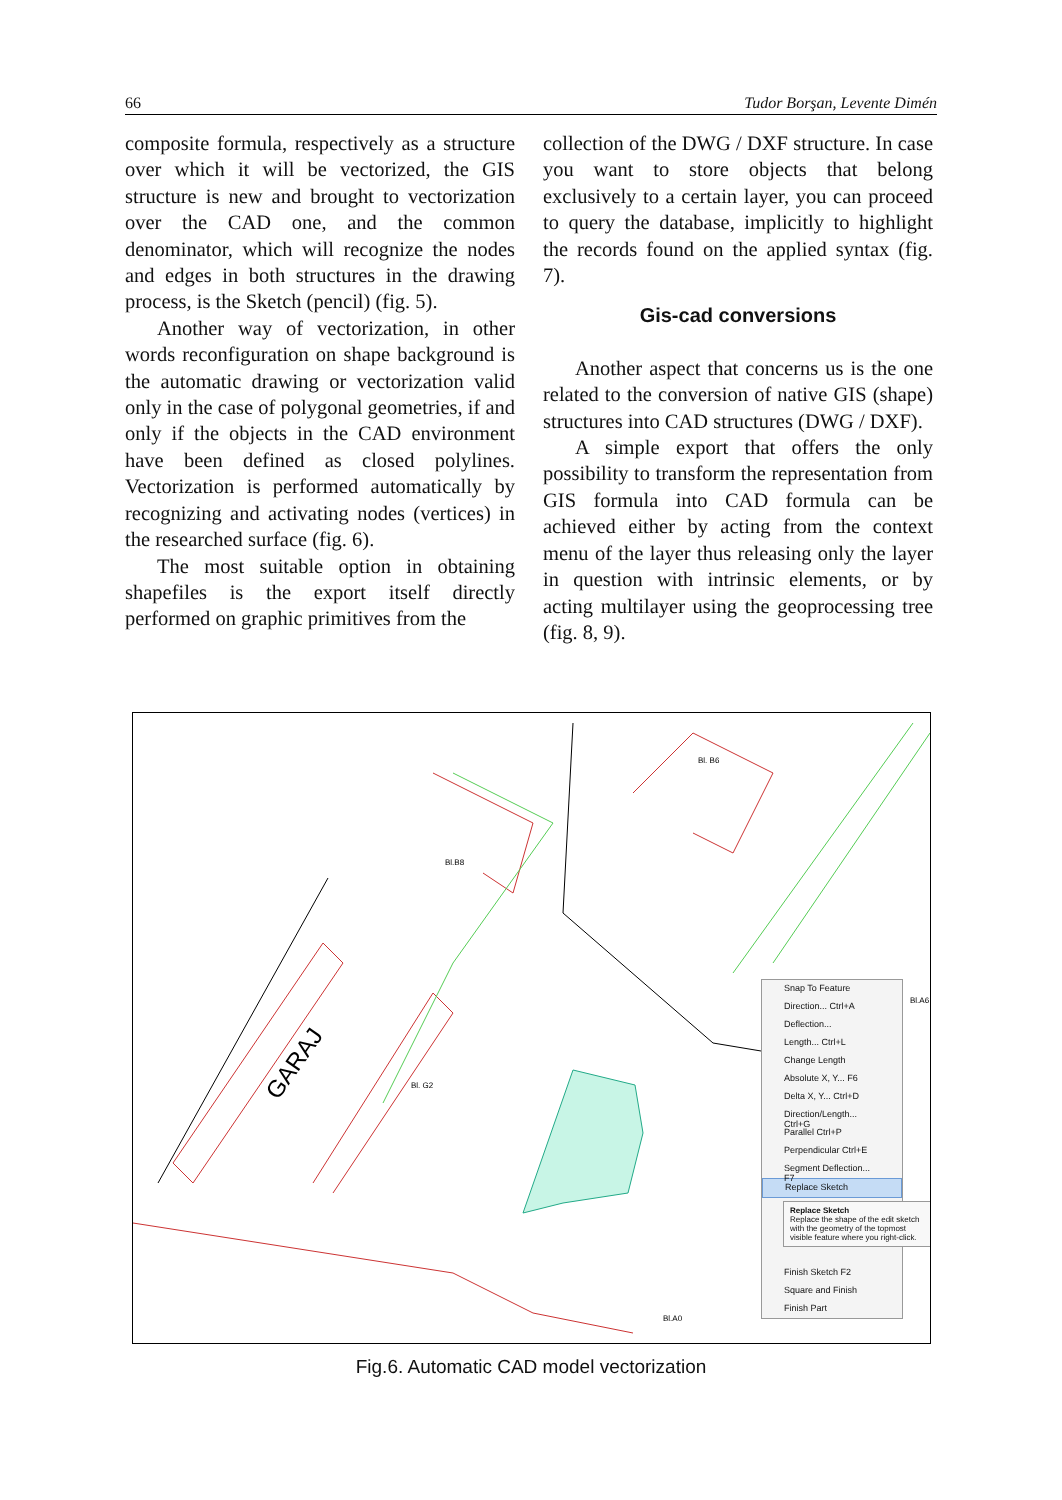66 Tudor Borşan, Levente Dimén
composite formula, respectively as a structure over which it will be vectorized, the GIS structure is new and brought to vectorization over the CAD one, and the common denominator, which will recognize the nodes and edges in both structures in the drawing process, is the Sketch (pencil) (fig. 5).
Another way of vectorization, in other words reconfiguration on shape background is the automatic drawing or vectorization valid only in the case of polygonal geometries, if and only if the objects in the CAD environment have been defined as closed polylines. Vectorization is performed automatically by recognizing and activating nodes (vertices) in the researched surface (fig. 6).
The most suitable option in obtaining shapefiles is the export itself directly performed on graphic primitives from the
collection of the DWG / DXF structure. In case you want to store objects that belong exclusively to a certain layer, you can proceed to query the database, implicitly to highlight the records found on the applied syntax (fig. 7).
Gis-cad conversions
Another aspect that concerns us is the one related to the conversion of native GIS (shape) structures into CAD structures (DWG / DXF).
A simple export that offers the only possibility to transform the representation from GIS formula into CAD formula can be achieved either by acting from the context menu of the layer thus releasing only the layer in question with intrinsic elements, or by acting multilayer using the geoprocessing tree (fig. 8, 9).
GARAJ
Bl. B6
Bl.B8
Bl. G2
Bl.A0
Bl.A6
Snap To Feature
Direction... Ctrl+A
Deflection...
Length... Ctrl+L
Change Length
Absolute X, Y... F6
Delta X, Y... Ctrl+D
Direction/Length... Ctrl+G
Parallel Ctrl+P
Perpendicular Ctrl+E
Segment Deflection... F7
Replace Sketch
Finish Sketch F2
Square and Finish
Finish Part
Replace Sketch
Replace the shape of the edit sketch with the geometry of the topmost visible feature where you right-click.
Fig.6. Automatic CAD model vectorization